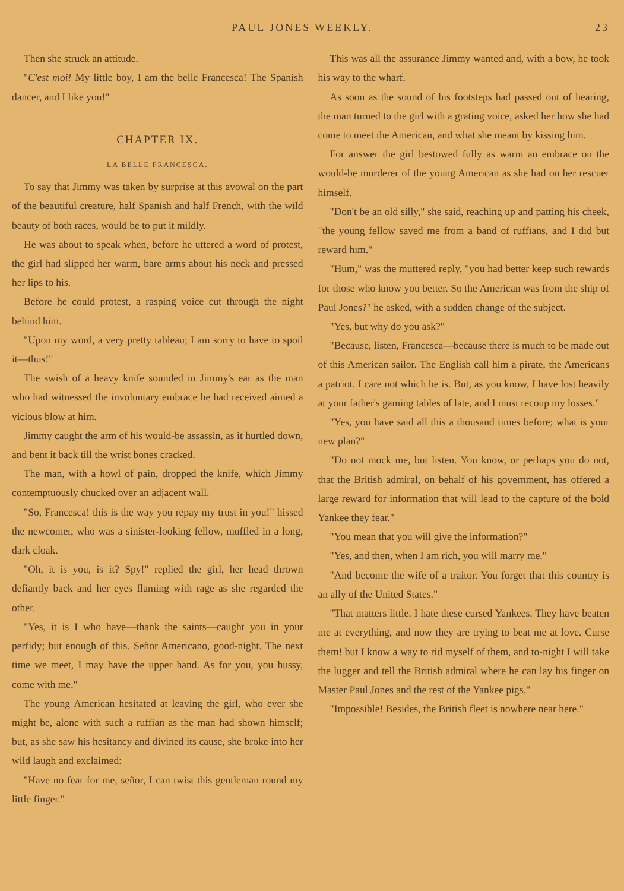PAUL JONES WEEKLY. 23
Then she struck an attitude.
"C'est moi! My little boy, I am the belle Francesca! The Spanish dancer, and I like you!"
CHAPTER IX.
LA BELLE FRANCESCA.
To say that Jimmy was taken by surprise at this avowal on the part of the beautiful creature, half Spanish and half French, with the wild beauty of both races, would be to put it mildly.
He was about to speak when, before he uttered a word of protest, the girl had slipped her warm, bare arms about his neck and pressed her lips to his.
Before he could protest, a rasping voice cut through the night behind him.
"Upon my word, a very pretty tableau; I am sorry to have to spoil it—thus!"
The swish of a heavy knife sounded in Jimmy's ear as the man who had witnessed the involuntary embrace he had received aimed a vicious blow at him.
Jimmy caught the arm of his would-be assassin, as it hurtled down, and bent it back till the wrist bones cracked.
The man, with a howl of pain, dropped the knife, which Jimmy contemptuously chucked over an adjacent wall.
"So, Francesca! this is the way you repay my trust in you!" hissed the newcomer, who was a sinister-looking fellow, muffled in a long, dark cloak.
"Oh, it is you, is it? Spy!" replied the girl, her head thrown defiantly back and her eyes flaming with rage as she regarded the other.
"Yes, it is I who have—thank the saints—caught you in your perfidy; but enough of this. Señor Americano, good-night. The next time we meet, I may have the upper hand. As for you, you hussy, come with me."
The young American hesitated at leaving the girl, who ever she might be, alone with such a ruffian as the man had shown himself; but, as she saw his hesitancy and divined its cause, she broke into her wild laugh and exclaimed:
"Have no fear for me, señor, I can twist this gentleman round my little finger."
This was all the assurance Jimmy wanted and, with a bow, he took his way to the wharf.
As soon as the sound of his footsteps had passed out of hearing, the man turned to the girl with a grating voice, asked her how she had come to meet the American, and what she meant by kissing him.
For answer the girl bestowed fully as warm an embrace on the would-be murderer of the young American as she had on her rescuer himself.
"Don't be an old silly," she said, reaching up and patting his cheek, "the young fellow saved me from a band of ruffians, and I did but reward him."
"Hum," was the muttered reply, "you had better keep such rewards for those who know you better. So the American was from the ship of Paul Jones?" he asked, with a sudden change of the subject.
"Yes, but why do you ask?"
"Because, listen, Francesca—because there is much to be made out of this American sailor. The English call him a pirate, the Americans a patriot. I care not which he is. But, as you know, I have lost heavily at your father's gaming tables of late, and I must recoup my losses."
"Yes, you have said all this a thousand times before; what is your new plan?"
"Do not mock me, but listen. You know, or perhaps you do not, that the British admiral, on behalf of his government, has offered a large reward for information that will lead to the capture of the bold Yankee they fear."
"You mean that you will give the information?"
"Yes, and then, when I am rich, you will marry me."
"And become the wife of a traitor. You forget that this country is an ally of the United States."
"That matters little. I hate these cursed Yankees. They have beaten me at everything, and now they are trying to beat me at love. Curse them! but I know a way to rid myself of them, and to-night I will take the lugger and tell the British admiral where he can lay his finger on Master Paul Jones and the rest of the Yankee pigs."
"Impossible! Besides, the British fleet is nowhere near here."